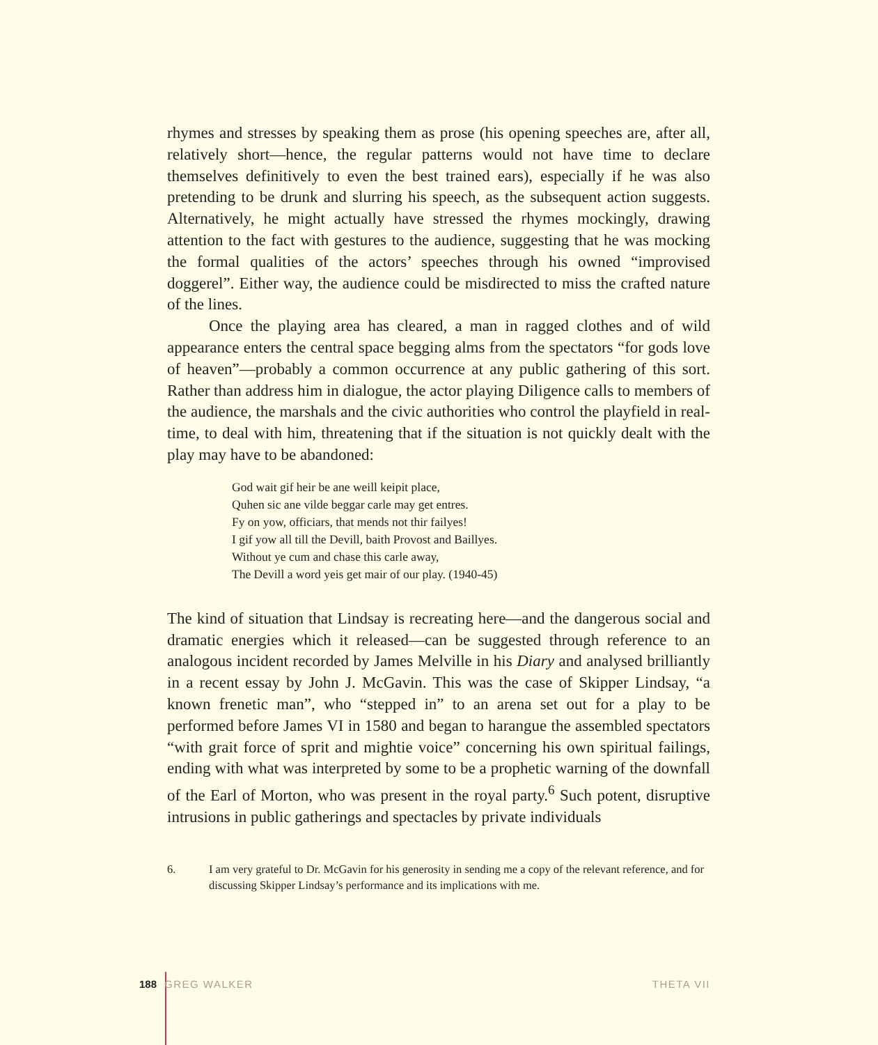rhymes and stresses by speaking them as prose (his opening speeches are, after all, relatively short—hence, the regular patterns would not have time to declare themselves definitively to even the best trained ears), especially if he was also pretending to be drunk and slurring his speech, as the subsequent action suggests. Alternatively, he might actually have stressed the rhymes mockingly, drawing attention to the fact with gestures to the audience, suggesting that he was mocking the formal qualities of the actors’ speeches through his owned “improvised doggerel”. Either way, the audience could be misdirected to miss the crafted nature of the lines.
Once the playing area has cleared, a man in ragged clothes and of wild appearance enters the central space begging alms from the spectators “for gods love of heaven”—probably a common occurrence at any public gathering of this sort. Rather than address him in dialogue, the actor playing Diligence calls to members of the audience, the marshals and the civic authorities who control the playfield in real-time, to deal with him, threatening that if the situation is not quickly dealt with the play may have to be abandoned:
God wait gif heir be ane weill keipit place,
Quhen sic ane vilde beggar carle may get entres.
Fy on yow, officiars, that mends not thir failyes!
I gif yow all till the Devill, baith Provost and Baillyes.
Without ye cum and chase this carle away,
The Devill a word yeis get mair of our play. (1940-45)
The kind of situation that Lindsay is recreating here—and the dangerous social and dramatic energies which it released—can be suggested through reference to an analogous incident recorded by James Melville in his Diary and analysed brilliantly in a recent essay by John J. McGavin. This was the case of Skipper Lindsay, “a known frenetic man”, who “stepped in” to an arena set out for a play to be performed before James VI in 1580 and began to harangue the assembled spectators “with grait force of sprit and mightie voice” concerning his own spiritual failings, ending with what was interpreted by some to be a prophetic warning of the downfall of the Earl of Morton, who was present in the royal party.<sup>6</sup> Such potent, disruptive intrusions in public gatherings and spectacles by private individuals
6. I am very grateful to Dr. McGavin for his generosity in sending me a copy of the relevant reference, and for discussing Skipper Lindsay’s performance and its implications with me.
188 GREG WALKER THETA VII